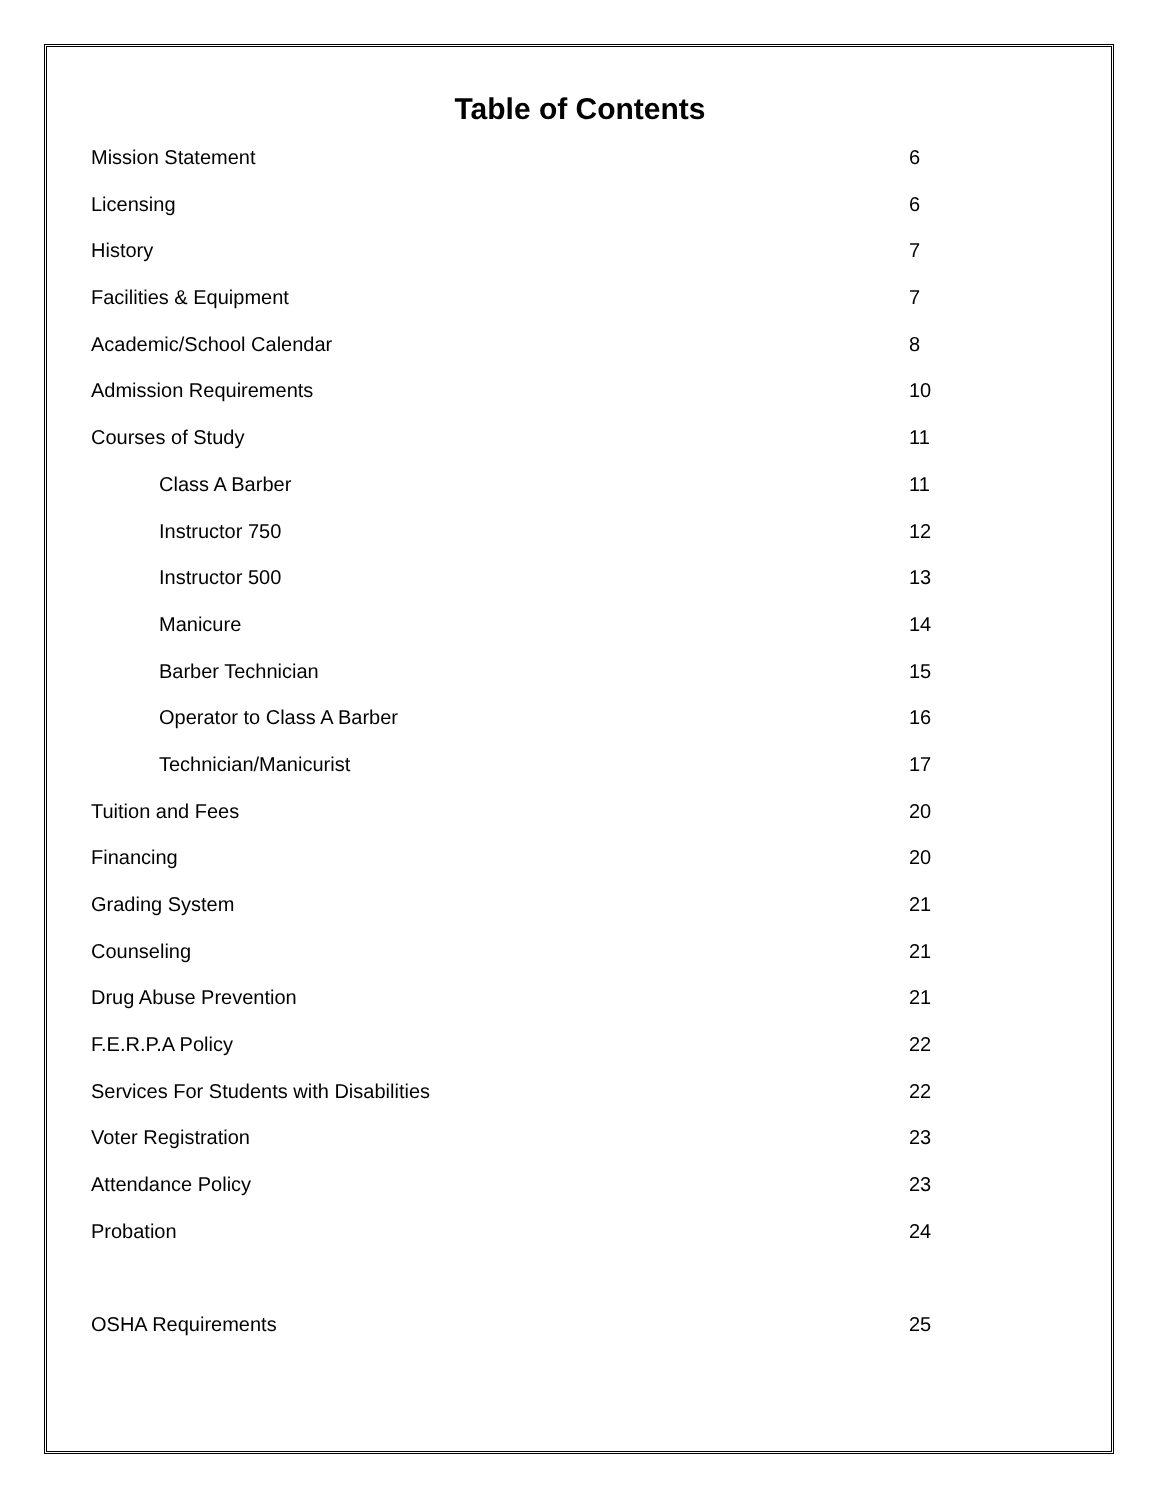Table of Contents
Mission Statement 6
Licensing 6
History 7
Facilities & Equipment 7
Academic/School Calendar 8
Admission Requirements 10
Courses of Study 11
Class A Barber 11
Instructor 750 12
Instructor 500 13
Manicure 14
Barber Technician 15
Operator to Class A Barber 16
Technician/Manicurist 17
Tuition and Fees 20
Financing 20
Grading System 21
Counseling 21
Drug Abuse Prevention 21
F.E.R.P.A Policy 22
Services For Students with Disabilities 22
Voter Registration 23
Attendance Policy 23
Probation 24
OSHA Requirements 25